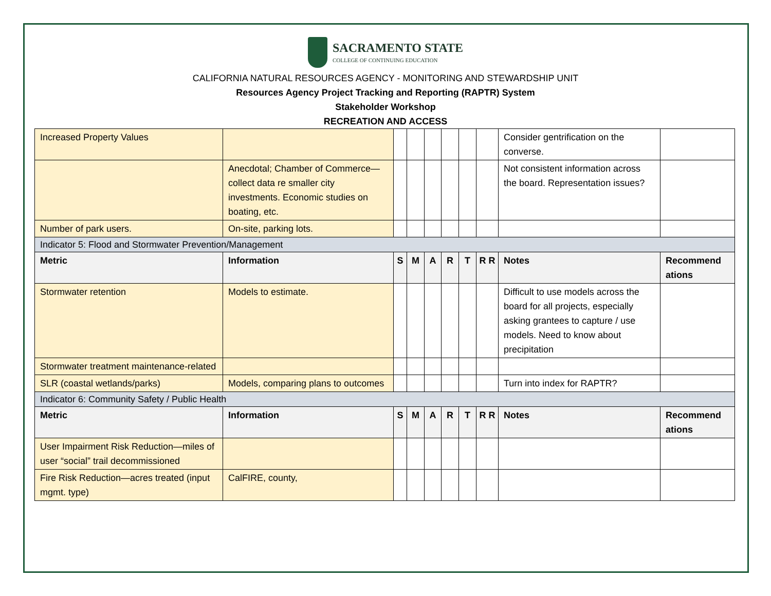SACRAMENTO STATE
COLLEGE OF CONTINUING EDUCATION
CALIFORNIA NATURAL RESOURCES AGENCY - MONITORING AND STEWARDSHIP UNIT
Resources Agency Project Tracking and Reporting (RAPTR) System
Stakeholder Workshop
RECREATION AND ACCESS
| Increased Property Values | | | | | | | | Consider gentrification on the converse. | |
| | Anecdotal; Chamber of Commerce—collect data re smaller city investments. Economic studies on boating, etc. | | | | | | | Not consistent information across the board. Representation issues? | |
| Number of park users. | On-site, parking lots. | | | | | | | | |
| Indicator 5: Flood and Stormwater Prevention/Management | | | | | | | | | |
| Metric | Information | S | M | A | R | T | R R | Notes | Recommend ations |
| Stormwater retention | Models to estimate. | | | | | | | Difficult to use models across the board for all projects, especially asking grantees to capture / use models. Need to know about precipitation | |
| Stormwater treatment maintenance-related | | | | | | | | | |
| SLR (coastal wetlands/parks) | Models, comparing plans to outcomes | | | | | | | Turn into index for RAPTR? | |
| Indicator 6: Community Safety / Public Health | | | | | | | | | |
| Metric | Information | S | M | A | R | T | R R | Notes | Recommend ations |
| User Impairment Risk Reduction—miles of user “social” trail decommissioned | | | | | | | | | |
| Fire Risk Reduction—acres treated (input mgmt. type) | CalFIRE, county, | | | | | | | | |